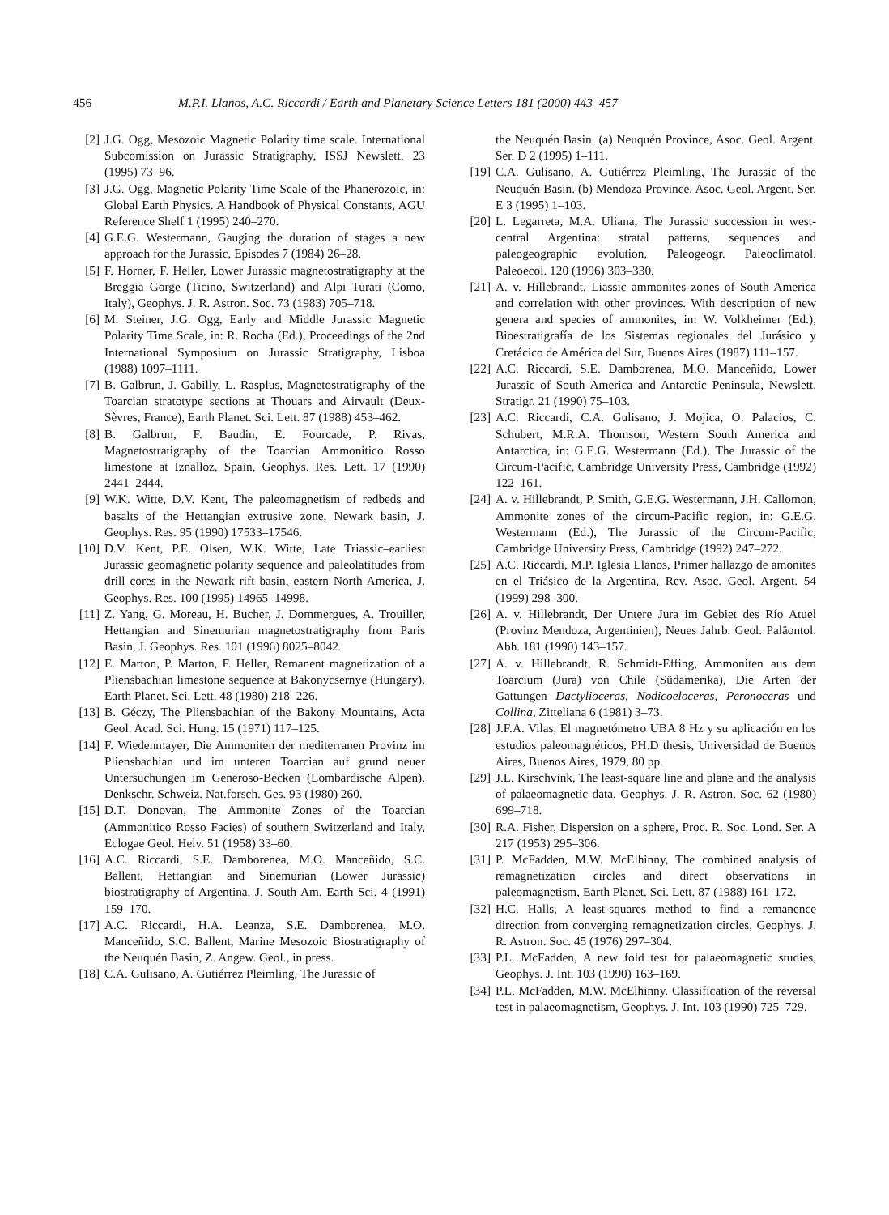456 M.P.I. Llanos, A.C. Riccardi / Earth and Planetary Science Letters 181 (2000) 443–457
[2] J.G. Ogg, Mesozoic Magnetic Polarity time scale. International Subcomission on Jurassic Stratigraphy, ISSJ Newslett. 23 (1995) 73–96.
[3] J.G. Ogg, Magnetic Polarity Time Scale of the Phanerozoic, in: Global Earth Physics. A Handbook of Physical Constants, AGU Reference Shelf 1 (1995) 240–270.
[4] G.E.G. Westermann, Gauging the duration of stages a new approach for the Jurassic, Episodes 7 (1984) 26–28.
[5] F. Horner, F. Heller, Lower Jurassic magnetostratigraphy at the Breggia Gorge (Ticino, Switzerland) and Alpi Turati (Como, Italy), Geophys. J. R. Astron. Soc. 73 (1983) 705–718.
[6] M. Steiner, J.G. Ogg, Early and Middle Jurassic Magnetic Polarity Time Scale, in: R. Rocha (Ed.), Proceedings of the 2nd International Symposium on Jurassic Stratigraphy, Lisboa (1988) 1097–1111.
[7] B. Galbrun, J. Gabilly, L. Rasplus, Magnetostratigraphy of the Toarcian stratotype sections at Thouars and Airvault (Deux-Sèvres, France), Earth Planet. Sci. Lett. 87 (1988) 453–462.
[8] B. Galbrun, F. Baudin, E. Fourcade, P. Rivas, Magnetostratigraphy of the Toarcian Ammonitico Rosso limestone at Iznalloz, Spain, Geophys. Res. Lett. 17 (1990) 2441–2444.
[9] W.K. Witte, D.V. Kent, The paleomagnetism of redbeds and basalts of the Hettangian extrusive zone, Newark basin, J. Geophys. Res. 95 (1990) 17533–17546.
[10] D.V. Kent, P.E. Olsen, W.K. Witte, Late Triassic–earliest Jurassic geomagnetic polarity sequence and paleolatitudes from drill cores in the Newark rift basin, eastern North America, J. Geophys. Res. 100 (1995) 14965–14998.
[11] Z. Yang, G. Moreau, H. Bucher, J. Dommergues, A. Trouiller, Hettangian and Sinemurian magnetostratigraphy from Paris Basin, J. Geophys. Res. 101 (1996) 8025–8042.
[12] E. Marton, P. Marton, F. Heller, Remanent magnetization of a Pliensbachian limestone sequence at Bakonycsernye (Hungary), Earth Planet. Sci. Lett. 48 (1980) 218–226.
[13] B. Géczy, The Pliensbachian of the Bakony Mountains, Acta Geol. Acad. Sci. Hung. 15 (1971) 117–125.
[14] F. Wiedenmayer, Die Ammoniten der mediterranen Provinz im Pliensbachian und im unteren Toarcian auf grund neuer Untersuchungen im Generoso-Becken (Lombardische Alpen), Denkschr. Schweiz. Nat.forsch. Ges. 93 (1980) 260.
[15] D.T. Donovan, The Ammonite Zones of the Toarcian (Ammonitico Rosso Facies) of southern Switzerland and Italy, Eclogae Geol. Helv. 51 (1958) 33–60.
[16] A.C. Riccardi, S.E. Damborenea, M.O. Manceñido, S.C. Ballent, Hettangian and Sinemurian (Lower Jurassic) biostratigraphy of Argentina, J. South Am. Earth Sci. 4 (1991) 159–170.
[17] A.C. Riccardi, H.A. Leanza, S.E. Damborenea, M.O. Manceñido, S.C. Ballent, Marine Mesozoic Biostratigraphy of the Neuquén Basin, Z. Angew. Geol., in press.
[18] C.A. Gulisano, A. Gutiérrez Pleimling, The Jurassic of
the Neuquén Basin. (a) Neuquén Province, Asoc. Geol. Argent. Ser. D 2 (1995) 1–111.
[19] C.A. Gulisano, A. Gutiérrez Pleimling, The Jurassic of the Neuquén Basin. (b) Mendoza Province, Asoc. Geol. Argent. Ser. E 3 (1995) 1–103.
[20] L. Legarreta, M.A. Uliana, The Jurassic succession in west-central Argentina: stratal patterns, sequences and paleogeographic evolution, Paleogeogr. Paleoclimatol. Paleoecol. 120 (1996) 303–330.
[21] A. v. Hillebrandt, Liassic ammonites zones of South America and correlation with other provinces. With description of new genera and species of ammonites, in: W. Volkheimer (Ed.), Bioestratigrafía de los Sistemas regionales del Jurásico y Cretácico de América del Sur, Buenos Aires (1987) 111–157.
[22] A.C. Riccardi, S.E. Damborenea, M.O. Manceñido, Lower Jurassic of South America and Antarctic Peninsula, Newslett. Stratigr. 21 (1990) 75–103.
[23] A.C. Riccardi, C.A. Gulisano, J. Mojica, O. Palacios, C. Schubert, M.R.A. Thomson, Western South America and Antarctica, in: G.E.G. Westermann (Ed.), The Jurassic of the Circum-Pacific, Cambridge University Press, Cambridge (1992) 122–161.
[24] A. v. Hillebrandt, P. Smith, G.E.G. Westermann, J.H. Callomon, Ammonite zones of the circum-Pacific region, in: G.E.G. Westermann (Ed.), The Jurassic of the Circum-Pacific, Cambridge University Press, Cambridge (1992) 247–272.
[25] A.C. Riccardi, M.P. Iglesia Llanos, Primer hallazgo de amonites en el Triásico de la Argentina, Rev. Asoc. Geol. Argent. 54 (1999) 298–300.
[26] A. v. Hillebrandt, Der Untere Jura im Gebiet des Río Atuel (Provinz Mendoza, Argentinien), Neues Jahrb. Geol. Paläontol. Abh. 181 (1990) 143–157.
[27] A. v. Hillebrandt, R. Schmidt-Effing, Ammoniten aus dem Toarcium (Jura) von Chile (Südamerika), Die Arten der Gattungen Dactylioceras, Nodicoeloceras, Peronoceras und Collina, Zitteliana 6 (1981) 3–73.
[28] J.F.A. Vilas, El magnetómetro UBA 8 Hz y su aplicación en los estudios paleomagnéticos, PH.D thesis, Universidad de Buenos Aires, Buenos Aires, 1979, 80 pp.
[29] J.L. Kirschvink, The least-square line and plane and the analysis of palaeomagnetic data, Geophys. J. R. Astron. Soc. 62 (1980) 699–718.
[30] R.A. Fisher, Dispersion on a sphere, Proc. R. Soc. Lond. Ser. A 217 (1953) 295–306.
[31] P. McFadden, M.W. McElhinny, The combined analysis of remagnetization circles and direct observations in paleomagnetism, Earth Planet. Sci. Lett. 87 (1988) 161–172.
[32] H.C. Halls, A least-squares method to find a remanence direction from converging remagnetization circles, Geophys. J. R. Astron. Soc. 45 (1976) 297–304.
[33] P.L. McFadden, A new fold test for palaeomagnetic studies, Geophys. J. Int. 103 (1990) 163–169.
[34] P.L. McFadden, M.W. McElhinny, Classification of the reversal test in palaeomagnetism, Geophys. J. Int. 103 (1990) 725–729.